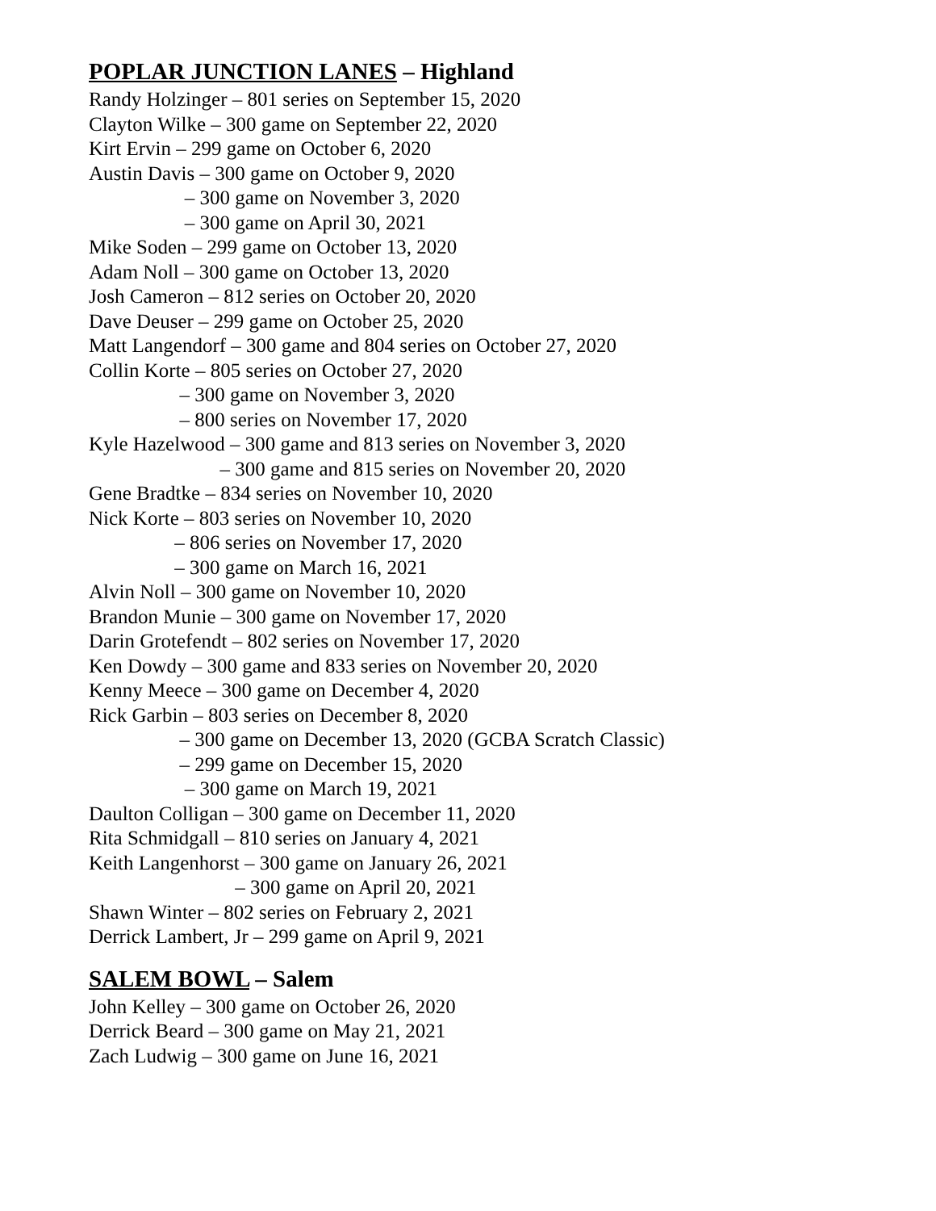POPLAR JUNCTION LANES – Highland
Randy Holzinger – 801 series on September 15, 2020
Clayton Wilke – 300 game on September 22, 2020
Kirt Ervin – 299 game on October 6, 2020
Austin Davis – 300 game on October 9, 2020
– 300 game on November 3, 2020
– 300 game on April 30, 2021
Mike Soden – 299 game on October 13, 2020
Adam Noll – 300 game on October 13, 2020
Josh Cameron – 812 series on October 20, 2020
Dave Deuser – 299 game on October 25, 2020
Matt Langendorf – 300 game and 804 series on October 27, 2020
Collin Korte – 805 series on October 27, 2020
– 300 game on November 3, 2020
– 800 series on November 17, 2020
Kyle Hazelwood – 300 game and 813 series on November 3, 2020
– 300 game and 815 series on November 20, 2020
Gene Bradtke – 834 series on November 10, 2020
Nick Korte – 803 series on November 10, 2020
– 806 series on November 17, 2020
– 300 game on March 16, 2021
Alvin Noll – 300 game on November 10, 2020
Brandon Munie – 300 game on November 17, 2020
Darin Grotefendt – 802 series on November 17, 2020
Ken Dowdy – 300 game and 833 series on November 20, 2020
Kenny Meece – 300 game on December 4, 2020
Rick Garbin – 803 series on December 8, 2020
– 300 game on December 13, 2020 (GCBA Scratch Classic)
– 299 game on December 15, 2020
– 300 game on March 19, 2021
Daulton Colligan – 300 game on December 11, 2020
Rita Schmidgall – 810 series on January 4, 2021
Keith Langenhorst – 300 game on January 26, 2021
– 300 game on April 20, 2021
Shawn Winter – 802 series on February 2, 2021
Derrick Lambert, Jr – 299 game on April 9, 2021
SALEM BOWL – Salem
John Kelley – 300 game on October 26, 2020
Derrick Beard – 300 game on May 21, 2021
Zach Ludwig – 300 game on June 16, 2021